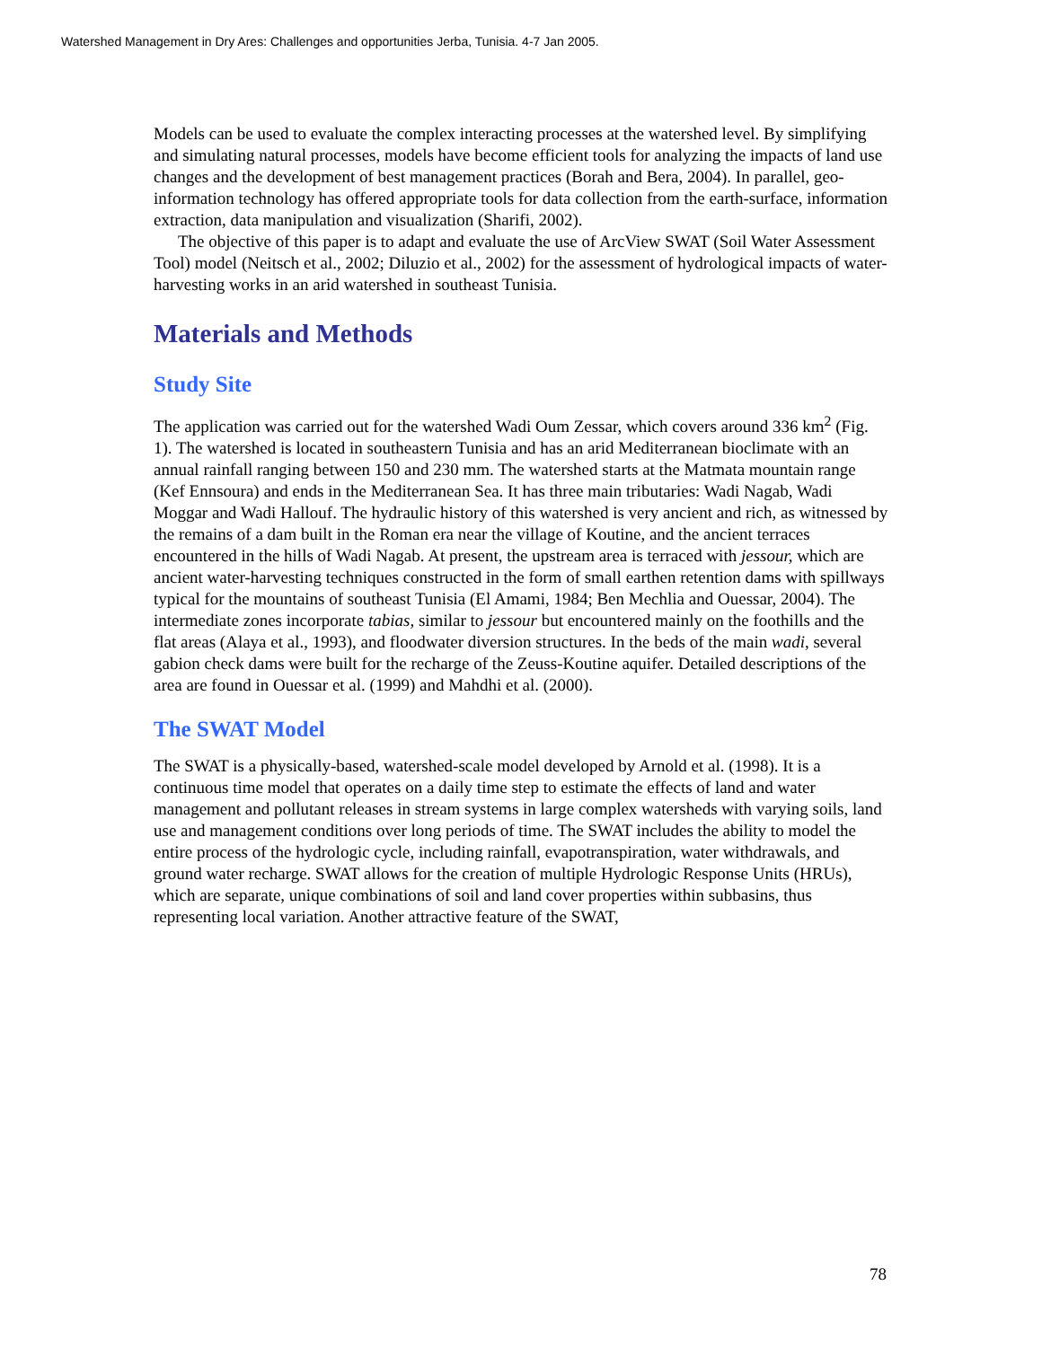Watershed Management in Dry Ares: Challenges and opportunities Jerba, Tunisia. 4-7 Jan 2005.
Models can be used to evaluate the complex interacting processes at the watershed level. By simplifying and simulating natural processes, models have become efficient tools for analyzing the impacts of land use changes and the development of best management practices (Borah and Bera, 2004). In parallel, geo-information technology has offered appropriate tools for data collection from the earth-surface, information extraction, data manipulation and visualization (Sharifi, 2002).
The objective of this paper is to adapt and evaluate the use of ArcView SWAT (Soil Water Assessment Tool) model (Neitsch et al., 2002; Diluzio et al., 2002) for the assessment of hydrological impacts of water-harvesting works in an arid watershed in southeast Tunisia.
Materials and Methods
Study Site
The application was carried out for the watershed Wadi Oum Zessar, which covers around 336 km<sup>2</sup> (Fig. 1). The watershed is located in southeastern Tunisia and has an arid Mediterranean bioclimate with an annual rainfall ranging between 150 and 230 mm. The watershed starts at the Matmata mountain range (Kef Ennsoura) and ends in the Mediterranean Sea. It has three main tributaries: Wadi Nagab, Wadi Moggar and Wadi Hallouf. The hydraulic history of this watershed is very ancient and rich, as witnessed by the remains of a dam built in the Roman era near the village of Koutine, and the ancient terraces encountered in the hills of Wadi Nagab. At present, the upstream area is terraced with jessour, which are ancient water-harvesting techniques constructed in the form of small earthen retention dams with spillways typical for the mountains of southeast Tunisia (El Amami, 1984; Ben Mechlia and Ouessar, 2004). The intermediate zones incorporate tabias, similar to jessour but encountered mainly on the foothills and the flat areas (Alaya et al., 1993), and floodwater diversion structures. In the beds of the main wadi, several gabion check dams were built for the recharge of the Zeuss-Koutine aquifer. Detailed descriptions of the area are found in Ouessar et al. (1999) and Mahdhi et al. (2000).
The SWAT Model
The SWAT is a physically-based, watershed-scale model developed by Arnold et al. (1998). It is a continuous time model that operates on a daily time step to estimate the effects of land and water management and pollutant releases in stream systems in large complex watersheds with varying soils, land use and management conditions over long periods of time. The SWAT includes the ability to model the entire process of the hydrologic cycle, including rainfall, evapotranspiration, water withdrawals, and ground water recharge. SWAT allows for the creation of multiple Hydrologic Response Units (HRUs), which are separate, unique combinations of soil and land cover properties within subbasins, thus representing local variation. Another attractive feature of the SWAT,
78